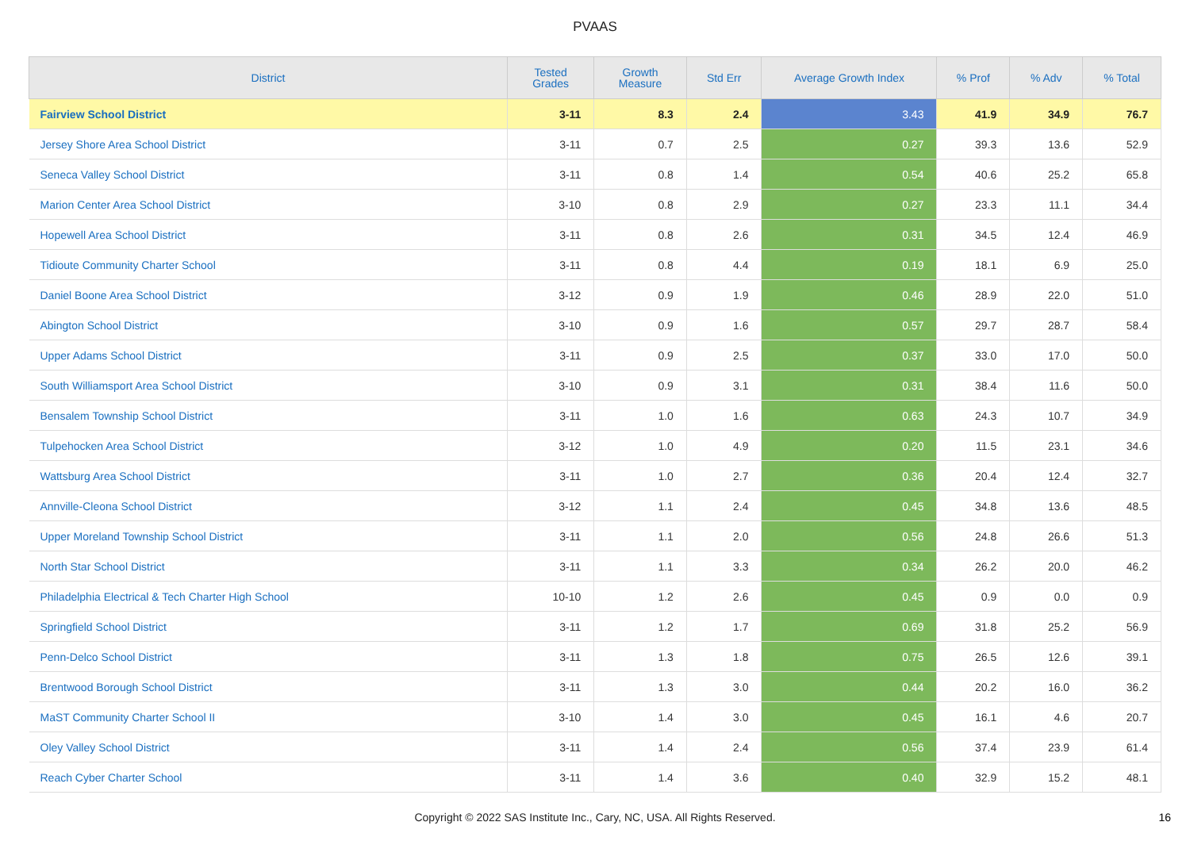PVAAS
| District | Tested Grades | Growth Measure | Std Err | Average Growth Index | % Prof | % Adv | % Total |
| --- | --- | --- | --- | --- | --- | --- | --- |
| Fairview School District | 3-11 | 8.3 | 2.4 | 3.43 | 41.9 | 34.9 | 76.7 |
| Jersey Shore Area School District | 3-11 | 0.7 | 2.5 | 0.27 | 39.3 | 13.6 | 52.9 |
| Seneca Valley School District | 3-11 | 0.8 | 1.4 | 0.54 | 40.6 | 25.2 | 65.8 |
| Marion Center Area School District | 3-10 | 0.8 | 2.9 | 0.27 | 23.3 | 11.1 | 34.4 |
| Hopewell Area School District | 3-11 | 0.8 | 2.6 | 0.31 | 34.5 | 12.4 | 46.9 |
| Tidioute Community Charter School | 3-11 | 0.8 | 4.4 | 0.19 | 18.1 | 6.9 | 25.0 |
| Daniel Boone Area School District | 3-12 | 0.9 | 1.9 | 0.46 | 28.9 | 22.0 | 51.0 |
| Abington School District | 3-10 | 0.9 | 1.6 | 0.57 | 29.7 | 28.7 | 58.4 |
| Upper Adams School District | 3-11 | 0.9 | 2.5 | 0.37 | 33.0 | 17.0 | 50.0 |
| South Williamsport Area School District | 3-10 | 0.9 | 3.1 | 0.31 | 38.4 | 11.6 | 50.0 |
| Bensalem Township School District | 3-11 | 1.0 | 1.6 | 0.63 | 24.3 | 10.7 | 34.9 |
| Tulpehocken Area School District | 3-12 | 1.0 | 4.9 | 0.20 | 11.5 | 23.1 | 34.6 |
| Wattsburg Area School District | 3-11 | 1.0 | 2.7 | 0.36 | 20.4 | 12.4 | 32.7 |
| Annville-Cleona School District | 3-12 | 1.1 | 2.4 | 0.45 | 34.8 | 13.6 | 48.5 |
| Upper Moreland Township School District | 3-11 | 1.1 | 2.0 | 0.56 | 24.8 | 26.6 | 51.3 |
| North Star School District | 3-11 | 1.1 | 3.3 | 0.34 | 26.2 | 20.0 | 46.2 |
| Philadelphia Electrical & Tech Charter High School | 10-10 | 1.2 | 2.6 | 0.45 | 0.9 | 0.0 | 0.9 |
| Springfield School District | 3-11 | 1.2 | 1.7 | 0.69 | 31.8 | 25.2 | 56.9 |
| Penn-Delco School District | 3-11 | 1.3 | 1.8 | 0.75 | 26.5 | 12.6 | 39.1 |
| Brentwood Borough School District | 3-11 | 1.3 | 3.0 | 0.44 | 20.2 | 16.0 | 36.2 |
| MaST Community Charter School II | 3-10 | 1.4 | 3.0 | 0.45 | 16.1 | 4.6 | 20.7 |
| Oley Valley School District | 3-11 | 1.4 | 2.4 | 0.56 | 37.4 | 23.9 | 61.4 |
| Reach Cyber Charter School | 3-11 | 1.4 | 3.6 | 0.40 | 32.9 | 15.2 | 48.1 |
Copyright © 2022 SAS Institute Inc., Cary, NC, USA. All Rights Reserved. 16